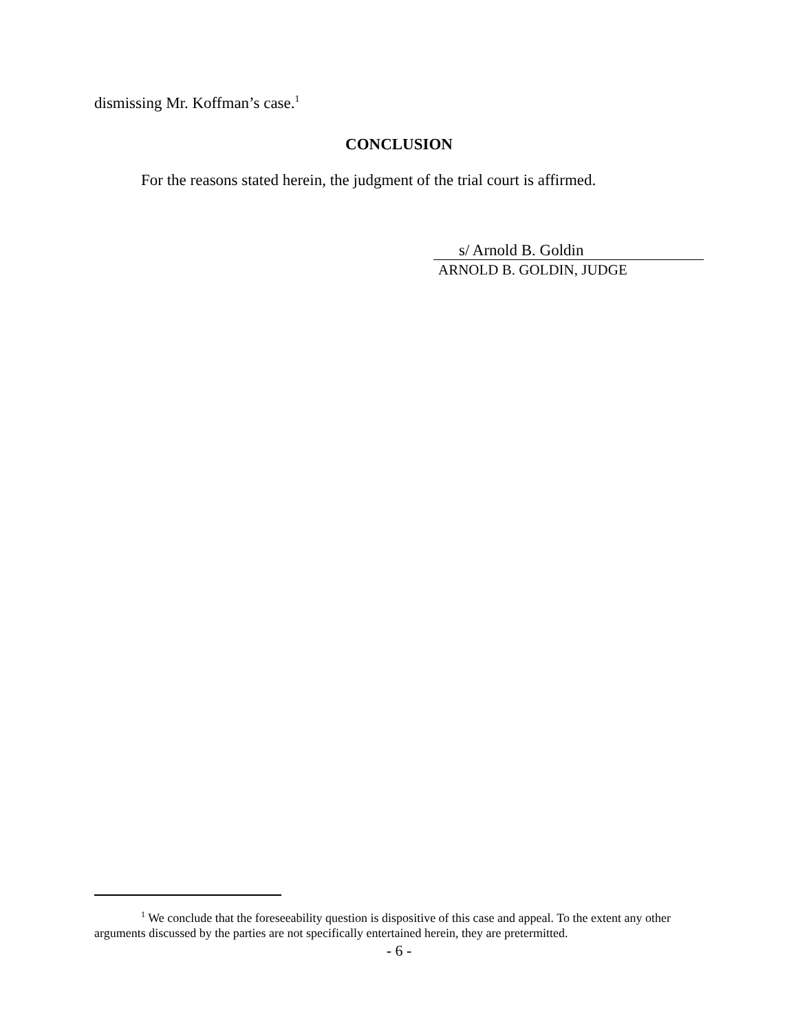dismissing Mr. Koffman’s case.<sup>1</sup>
CONCLUSION
For the reasons stated herein, the judgment of the trial court is affirmed.
s/ Arnold B. Goldin
ARNOLD B. GOLDIN, JUDGE
<sup>1</sup> We conclude that the foreseeability question is dispositive of this case and appeal. To the extent any other arguments discussed by the parties are not specifically entertained herein, they are pretermitted.
- 6 -